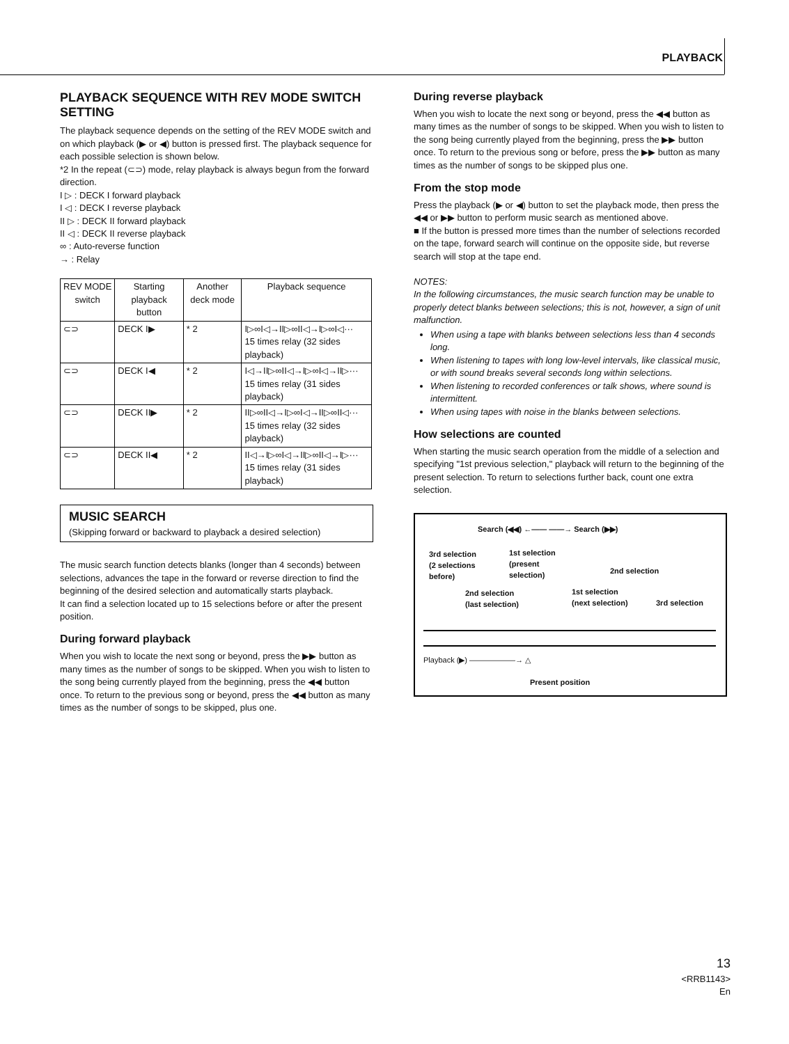PLAYBACK
PLAYBACK SEQUENCE WITH REV MODE SWITCH SETTING
The playback sequence depends on the setting of the REV MODE switch and on which playback (▶ or ◀) button is pressed first. The playback sequence for each possible selection is shown below.
*2 In the repeat (⊂⊃) mode, relay playback is always begun from the forward direction.
I ▷ : DECK I forward playback
I ◁ : DECK I reverse playback
II ▷ : DECK II forward playback
II ◁ : DECK II reverse playback
∞ : Auto-reverse function
→ : Relay
| REV MODE switch | Starting playback button | Another deck mode | Playback sequence |
| --- | --- | --- | --- |
| ⊂⊃ | DECK I▶ | * 2 | I▷∞I◁→II▷∞II◁→I▷∞I◁··· 15 times relay (32 sides playback) |
| ⊂⊃ | DECK I◀ | * 2 | I◁→II▷∞II◁→I▷∞I◁→II▷··· 15 times relay (31 sides playback) |
| ⊂⊃ | DECK II▶ | * 2 | II▷∞II◁→I▷∞I◁→II▷∞II◁··· 15 times relay (32 sides playback) |
| ⊂⊃ | DECK II◀ | * 2 | II◁→I▷∞I◁→II▷∞II◁→I▷··· 15 times relay (31 sides playback) |
MUSIC SEARCH
(Skipping forward or backward to playback a desired selection)
The music search function detects blanks (longer than 4 seconds) between selections, advances the tape in the forward or reverse direction to find the beginning of the desired selection and automatically starts playback.
It can find a selection located up to 15 selections before or after the present position.
During forward playback
When you wish to locate the next song or beyond, press the ▶▶ button as many times as the number of songs to be skipped. When you wish to listen to the song being currently played from the beginning, press the ◀◀ button once. To return to the previous song or beyond, press the ◀◀ button as many times as the number of songs to be skipped, plus one.
During reverse playback
When you wish to locate the next song or beyond, press the ◀◀ button as many times as the number of songs to be skipped. When you wish to listen to the song being currently played from the beginning, press the ▶▶ button once. To return to the previous song or before, press the ▶▶ button as many times as the number of songs to be skipped plus one.
From the stop mode
Press the playback (▶ or ◀) button to set the playback mode, then press the ◀◀ or ▶▶ button to perform music search as mentioned above.
■ If the button is pressed more times than the number of selections recorded on the tape, forward search will continue on the opposite side, but reverse search will stop at the tape end.
NOTES:
In the following circumstances, the music search function may be unable to properly detect blanks between selections; this is not, however, a sign of unit malfunction.
When using a tape with blanks between selections less than 4 seconds long.
When listening to tapes with long low-level intervals, like classical music, or with sound breaks several seconds long within selections.
When listening to recorded conferences or talk shows, where sound is intermittent.
When using tapes with noise in the blanks between selections.
How selections are counted
When starting the music search operation from the middle of a selection and specifying "1st previous selection," playback will return to the beginning of the present selection. To return to selections further back, count one extra selection.
Search (◀◀) ←—— ——→ Search (▶▶)
3rd selection
(2 selections
before)
1st selection
(present
selection)
2nd selection
2nd selection
(last selection)
1st selection
(next selection)
3rd selection
Playback (▶) ——————→ △
Present position
13
<RRB1143>
En